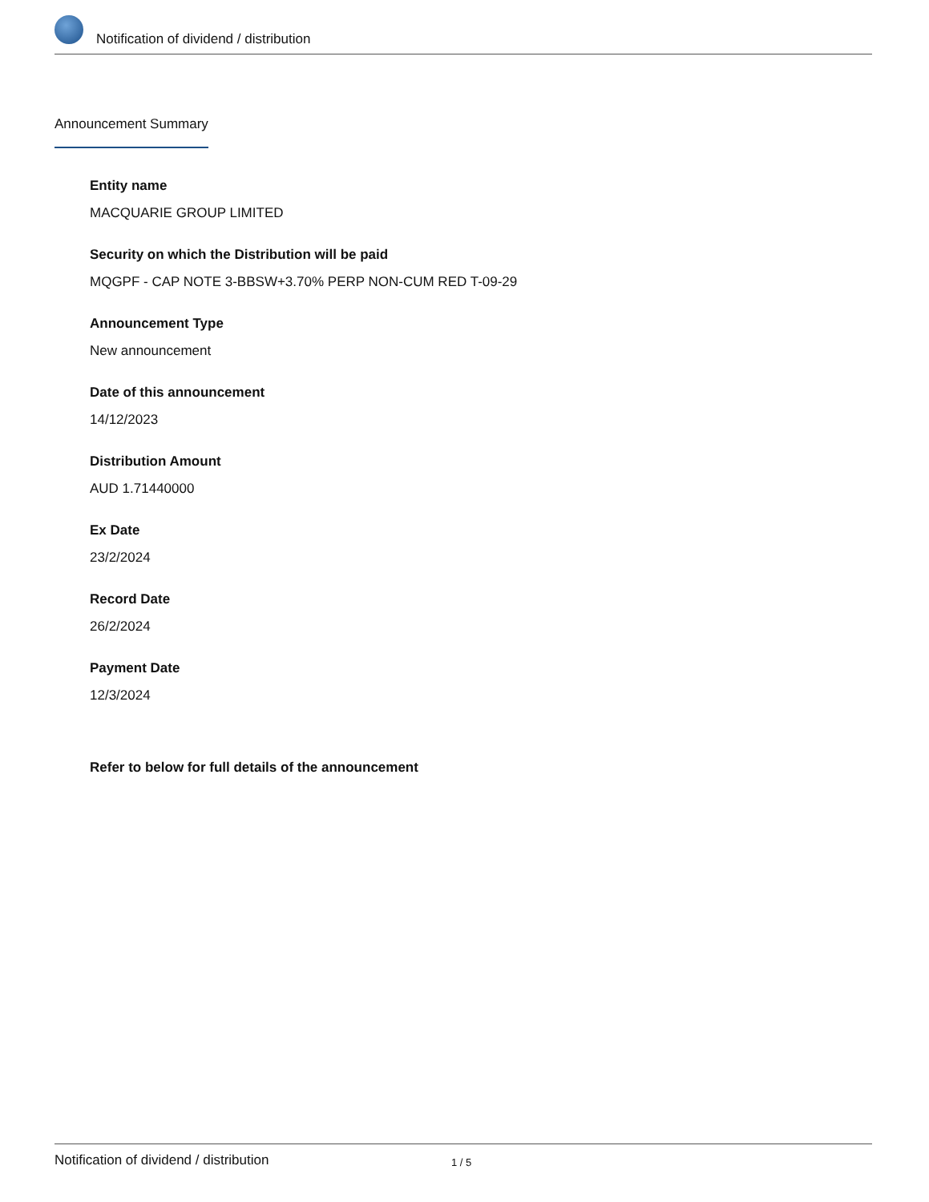Notification of dividend / distribution
Announcement Summary
Entity name
MACQUARIE GROUP LIMITED
Security on which the Distribution will be paid
MQGPF - CAP NOTE 3-BBSW+3.70% PERP NON-CUM RED T-09-29
Announcement Type
New announcement
Date of this announcement
14/12/2023
Distribution Amount
AUD 1.71440000
Ex Date
23/2/2024
Record Date
26/2/2024
Payment Date
12/3/2024
Refer to below for full details of the announcement
Notification of dividend / distribution
1 / 5